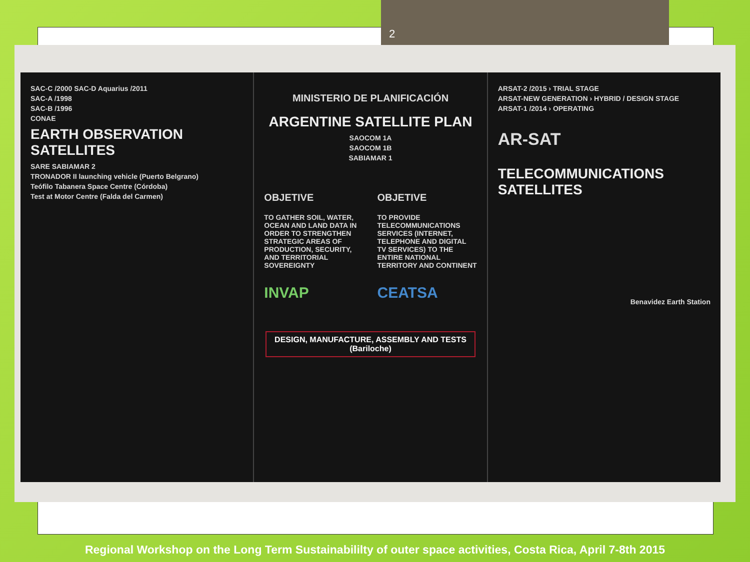2
SAC-C /2000 SAC-D Aquarius /2011
SAC-A /1998
SAC-B /1996
CONAE
EARTH OBSERVATION SATELLITES
SARE SABIAMAR 2
TRONADOR II launching vehicle (Puerto Belgrano)
Teófilo Tabanera Space Centre (Córdoba)
Test at Motor Centre (Falda del Carmen)
MINISTERIO DE PLANIFICACIÓN
ARGENTINE SATELLITE PLAN
SAOCOM 1A
SAOCOM 1B
SABIAMAR 1
OBJETIVE
TO GATHER SOIL, WATER, OCEAN AND LAND DATA IN ORDER TO STRENGTHEN STRATEGIC AREAS OF PRODUCTION, SECURITY, AND TERRITORIAL SOVEREIGNTY
INVAP
OBJETIVE
TO PROVIDE TELECOMMUNICATIONS SERVICES (INTERNET, TELEPHONE AND DIGITAL TV SERVICES) TO THE ENTIRE NATIONAL TERRITORY AND CONTINENT
CEATSA
DESIGN, MANUFACTURE, ASSEMBLY AND TESTS
(Bariloche)
ARSAT-2 /2015 › TRIAL STAGE
ARSAT-NEW GENERATION › HYBRID / DESIGN STAGE
ARSAT-1 /2014 › OPERATING
AR-SAT
TELECOMMUNICATIONS SATELLITES
Benavidez Earth Station
Regional Workshop on the Long Term Sustainabililty of outer space activities, Costa Rica, April 7-8th 2015